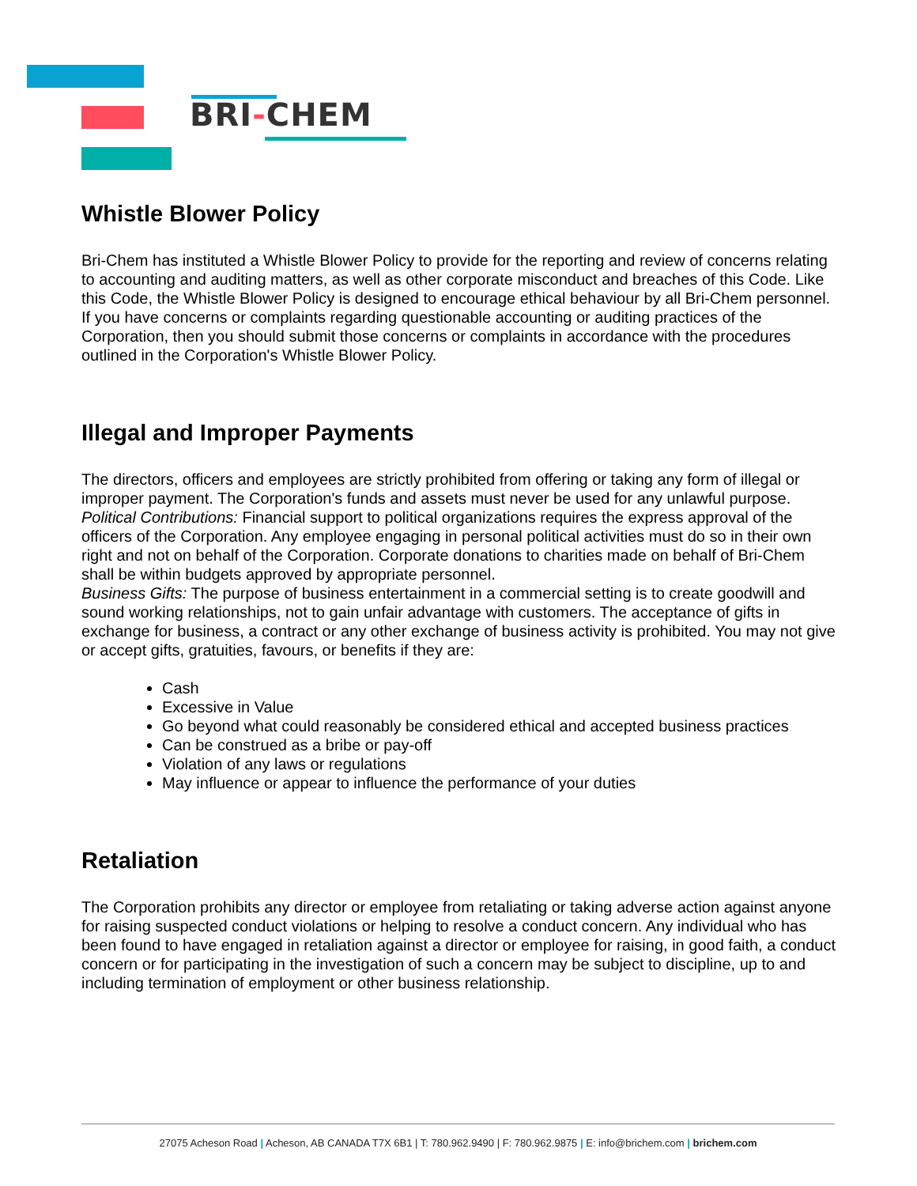BRI-CHEM
Whistle Blower Policy
Bri-Chem has instituted a Whistle Blower Policy to provide for the reporting and review of concerns relating to accounting and auditing matters, as well as other corporate misconduct and breaches of this Code. Like this Code, the Whistle Blower Policy is designed to encourage ethical behaviour by all Bri-Chem personnel. If you have concerns or complaints regarding questionable accounting or auditing practices of the Corporation, then you should submit those concerns or complaints in accordance with the procedures outlined in the Corporation's Whistle Blower Policy.
Illegal and Improper Payments
The directors, officers and employees are strictly prohibited from offering or taking any form of illegal or improper payment. The Corporation's funds and assets must never be used for any unlawful purpose.
Political Contributions: Financial support to political organizations requires the express approval of the officers of the Corporation. Any employee engaging in personal political activities must do so in their own right and not on behalf of the Corporation. Corporate donations to charities made on behalf of Bri-Chem shall be within budgets approved by appropriate personnel.
Business Gifts: The purpose of business entertainment in a commercial setting is to create goodwill and sound working relationships, not to gain unfair advantage with customers. The acceptance of gifts in exchange for business, a contract or any other exchange of business activity is prohibited. You may not give or accept gifts, gratuities, favours, or benefits if they are:
Cash
Excessive in Value
Go beyond what could reasonably be considered ethical and accepted business practices
Can be construed as a bribe or pay-off
Violation of any laws or regulations
May influence or appear to influence the performance of your duties
Retaliation
The Corporation prohibits any director or employee from retaliating or taking adverse action against anyone for raising suspected conduct violations or helping to resolve a conduct concern. Any individual who has been found to have engaged in retaliation against a director or employee for raising, in good faith, a conduct concern or for participating in the investigation of such a concern may be subject to discipline, up to and including termination of employment or other business relationship.
27075 Acheson Road | Acheson, AB CANADA T7X 6B1 | T: 780.962.9490 | F: 780.962.9875 | E: info@brichem.com | brichem.com